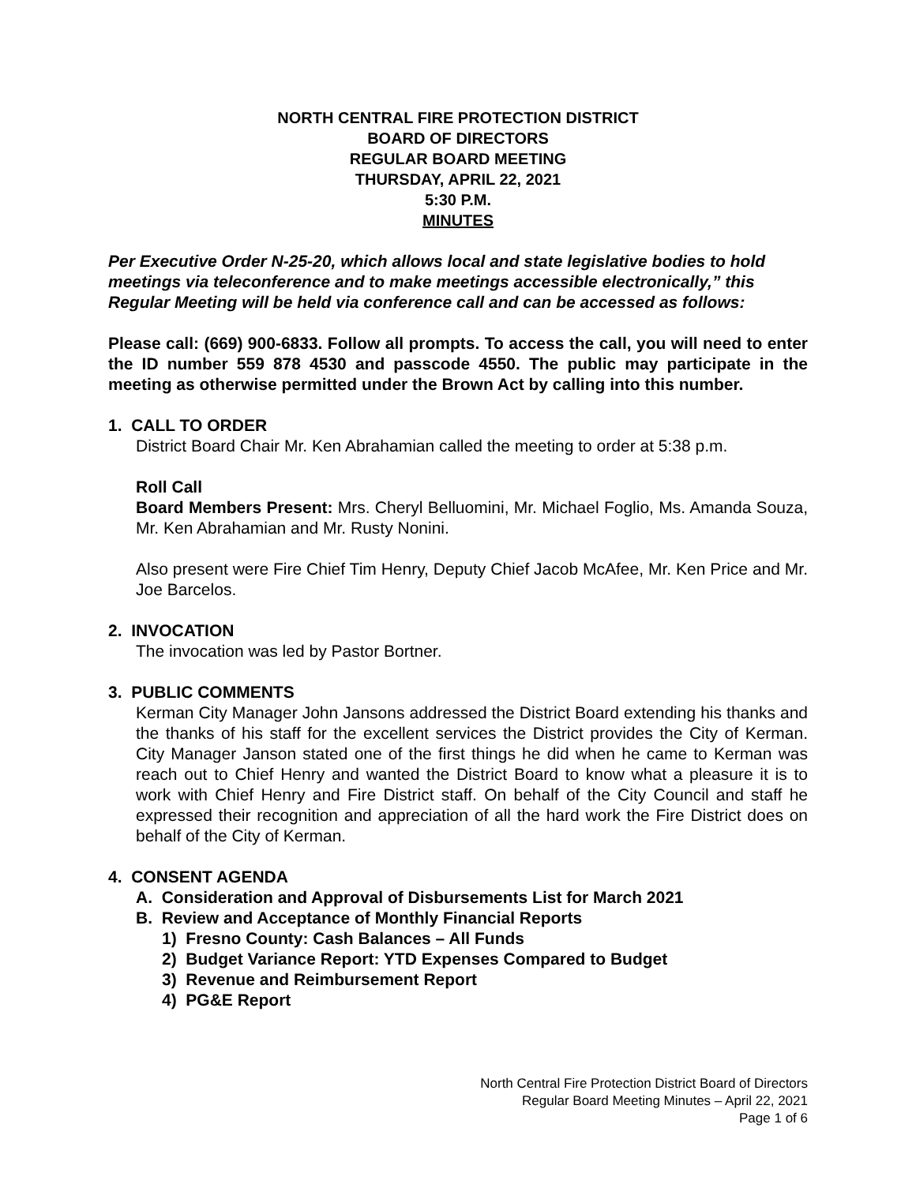NORTH CENTRAL FIRE PROTECTION DISTRICT
BOARD OF DIRECTORS
REGULAR BOARD MEETING
THURSDAY, APRIL 22, 2021
5:30 P.M.
MINUTES
Per Executive Order N-25-20, which allows local and state legislative bodies to hold meetings via teleconference and to make meetings accessible electronically,” this Regular Meeting will be held via conference call and can be accessed as follows:
Please call: (669) 900-6833. Follow all prompts. To access the call, you will need to enter the ID number 559 878 4530 and passcode 4550. The public may participate in the meeting as otherwise permitted under the Brown Act by calling into this number.
1. CALL TO ORDER
District Board Chair Mr. Ken Abrahamian called the meeting to order at 5:38 p.m.
Roll Call
Board Members Present: Mrs. Cheryl Belluomini, Mr. Michael Foglio, Ms. Amanda Souza, Mr. Ken Abrahamian and Mr. Rusty Nonini.
Also present were Fire Chief Tim Henry, Deputy Chief Jacob McAfee, Mr. Ken Price and Mr. Joe Barcelos.
2. INVOCATION
The invocation was led by Pastor Bortner.
3. PUBLIC COMMENTS
Kerman City Manager John Jansons addressed the District Board extending his thanks and the thanks of his staff for the excellent services the District provides the City of Kerman. City Manager Janson stated one of the first things he did when he came to Kerman was reach out to Chief Henry and wanted the District Board to know what a pleasure it is to work with Chief Henry and Fire District staff. On behalf of the City Council and staff he expressed their recognition and appreciation of all the hard work the Fire District does on behalf of the City of Kerman.
4. CONSENT AGENDA
A. Consideration and Approval of Disbursements List for March 2021
B. Review and Acceptance of Monthly Financial Reports
1) Fresno County: Cash Balances – All Funds
2) Budget Variance Report: YTD Expenses Compared to Budget
3) Revenue and Reimbursement Report
4) PG&E Report
North Central Fire Protection District Board of Directors
Regular Board Meeting Minutes – April 22, 2021
Page 1 of 6